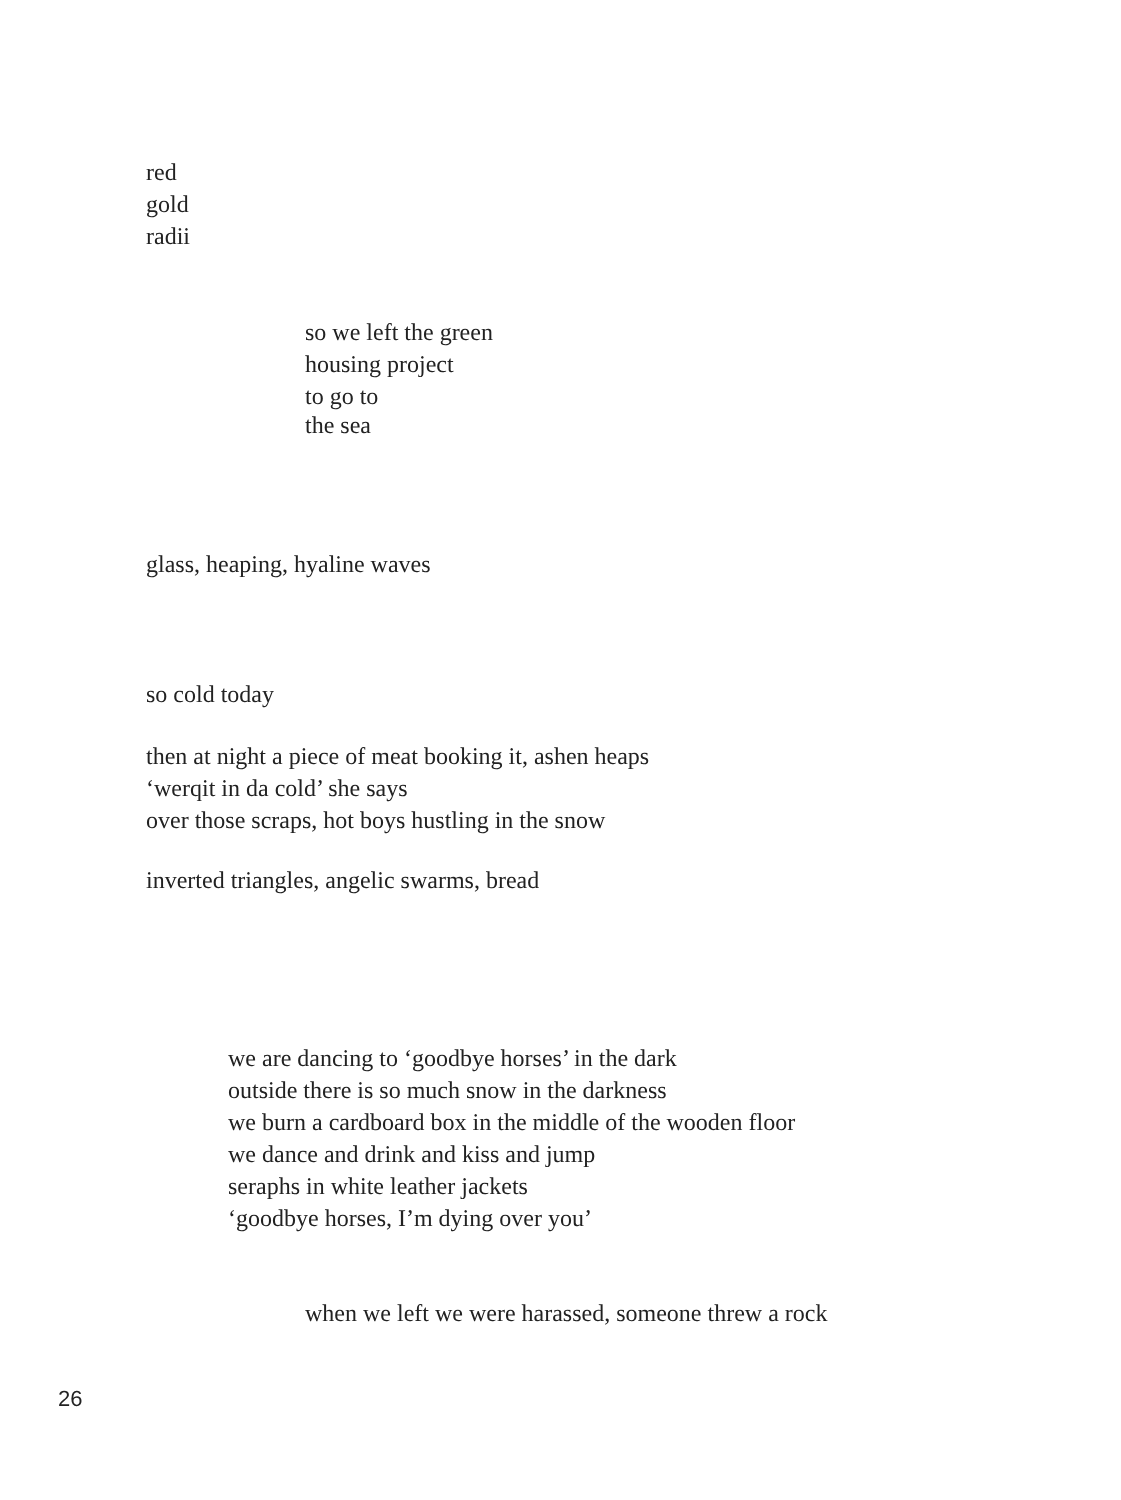red
gold
radii
so we left the green
housing project
to go to
the sea
glass, heaping, hyaline waves
so cold today
then at night a piece of meat booking it, ashen heaps
‘werqit in da cold’ she says
over those scraps, hot boys hustling in the snow
inverted triangles, angelic swarms, bread
we are dancing to ‘goodbye horses’ in the dark
outside there is so much snow in the darkness
we burn a cardboard box in the middle of the wooden floor
we dance and drink and kiss and jump
seraphs in white leather jackets
‘goodbye horses, I’m dying over you’
when we left we were harassed, someone threw a rock
26